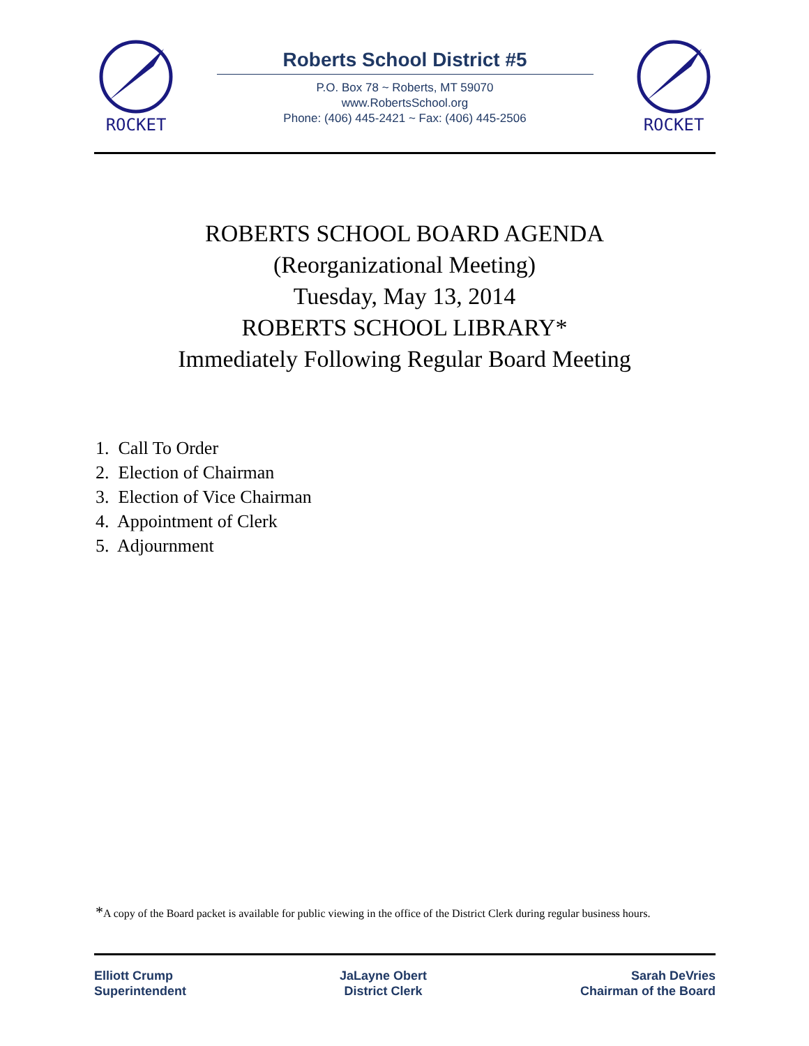ROCKET
Roberts School District #5
P.O. Box 78 ~ Roberts, MT 59070
www.RobertsSchool.org
Phone: (406) 445-2421 ~ Fax: (406) 445-2506
ROCKET
ROBERTS SCHOOL BOARD AGENDA
(Reorganizational Meeting)
Tuesday, May 13, 2014
ROBERTS SCHOOL LIBRARY*
Immediately Following Regular Board Meeting
1. Call To Order
2. Election of Chairman
3. Election of Vice Chairman
4. Appointment of Clerk
5. Adjournment
*A copy of the Board packet is available for public viewing in the office of the District Clerk during regular business hours.
Elliott Crump
Superintendent
JaLayne Obert
District Clerk
Sarah DeVries
Chairman of the Board